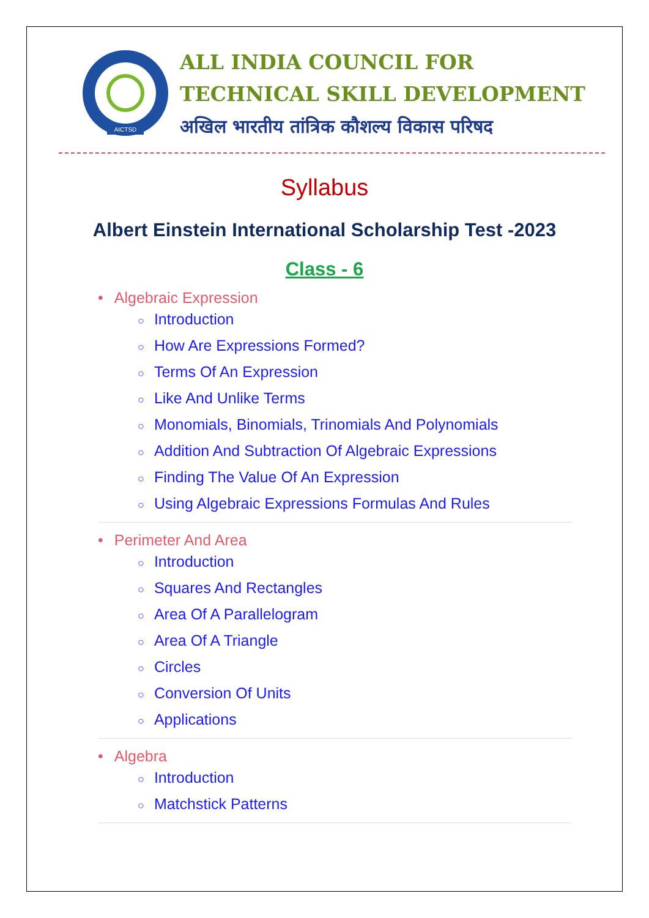AICTSD
ALL INDIA COUNCIL FOR
TECHNICAL SKILL DEVELOPMENT
अखिल भारतीय तांत्रिक कौशल्य विकास परिषद
Syllabus
Albert Einstein International Scholarship Test -2023
Class - 6
• Algebraic Expression
○ Introduction
○ How Are Expressions Formed?
○ Terms Of An Expression
○ Like And Unlike Terms
○ Monomials, Binomials, Trinomials And Polynomials
○ Addition And Subtraction Of Algebraic Expressions
○ Finding The Value Of An Expression
○ Using Algebraic Expressions Formulas And Rules
• Perimeter And Area
○ Introduction
○ Squares And Rectangles
○ Area Of A Parallelogram
○ Area Of A Triangle
○ Circles
○ Conversion Of Units
○ Applications
• Algebra
○ Introduction
○ Matchstick Patterns